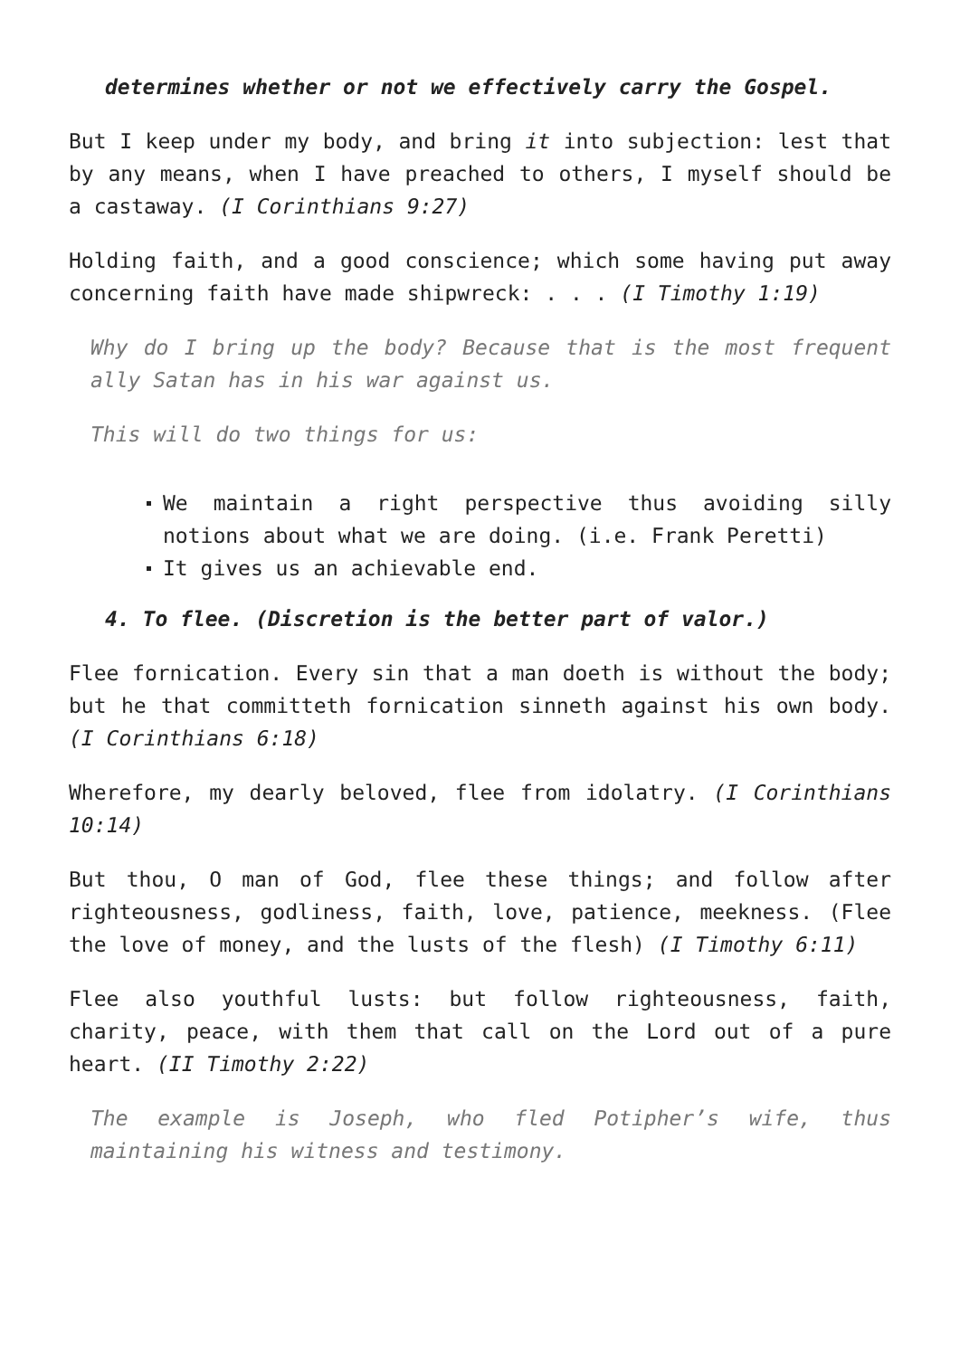determines whether or not we effectively carry the Gospel.
But I keep under my body, and bring it into subjection: lest that by any means, when I have preached to others, I myself should be a castaway. (I Corinthians 9:27)
Holding faith, and a good conscience; which some having put away concerning faith have made shipwreck: . . . (I Timothy 1:19)
Why do I bring up the body? Because that is the most frequent ally Satan has in his war against us.
This will do two things for us:
We maintain a right perspective thus avoiding silly notions about what we are doing. (i.e. Frank Peretti)
It gives us an achievable end.
4. To flee. (Discretion is the better part of valor.)
Flee fornication. Every sin that a man doeth is without the body; but he that committeth fornication sinneth against his own body. (I Corinthians 6:18)
Wherefore, my dearly beloved, flee from idolatry. (I Corinthians 10:14)
But thou, O man of God, flee these things; and follow after righteousness, godliness, faith, love, patience, meekness. (Flee the love of money, and the lusts of the flesh) (I Timothy 6:11)
Flee also youthful lusts: but follow righteousness, faith, charity, peace, with them that call on the Lord out of a pure heart. (II Timothy 2:22)
The example is Joseph, who fled Potipher’s wife, thus maintaining his witness and testimony.